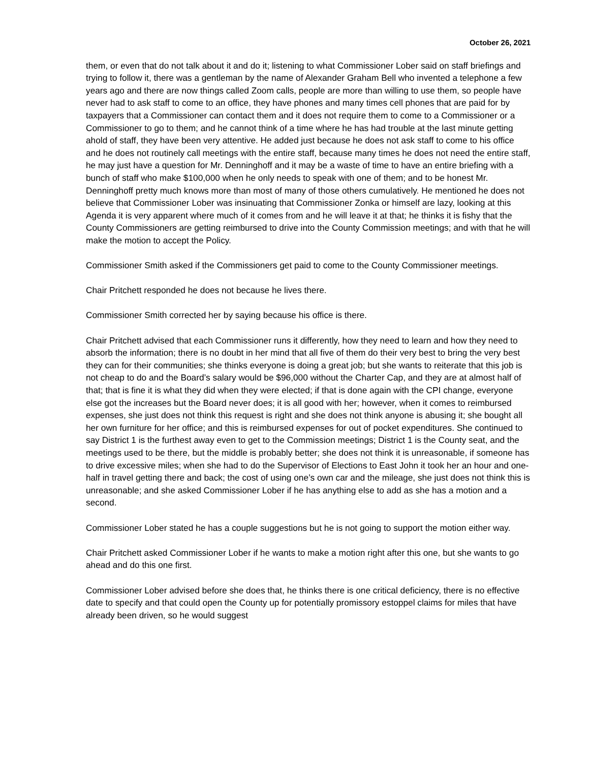October 26, 2021
them, or even that do not talk about it and do it; listening to what Commissioner Lober said on staff briefings and trying to follow it, there was a gentleman by the name of Alexander Graham Bell who invented a telephone a few years ago and there are now things called Zoom calls, people are more than willing to use them, so people have never had to ask staff to come to an office, they have phones and many times cell phones that are paid for by taxpayers that a Commissioner can contact them and it does not require them to come to a Commissioner or a Commissioner to go to them; and he cannot think of a time where he has had trouble at the last minute getting ahold of staff, they have been very attentive. He added just because he does not ask staff to come to his office and he does not routinely call meetings with the entire staff, because many times he does not need the entire staff, he may just have a question for Mr. Denninghoff and it may be a waste of time to have an entire briefing with a bunch of staff who make $100,000 when he only needs to speak with one of them; and to be honest Mr. Denninghoff pretty much knows more than most of many of those others cumulatively. He mentioned he does not believe that Commissioner Lober was insinuating that Commissioner Zonka or himself are lazy, looking at this Agenda it is very apparent where much of it comes from and he will leave it at that; he thinks it is fishy that the County Commissioners are getting reimbursed to drive into the County Commission meetings; and with that he will make the motion to accept the Policy.
Commissioner Smith asked if the Commissioners get paid to come to the County Commissioner meetings.
Chair Pritchett responded he does not because he lives there.
Commissioner Smith corrected her by saying because his office is there.
Chair Pritchett advised that each Commissioner runs it differently, how they need to learn and how they need to absorb the information; there is no doubt in her mind that all five of them do their very best to bring the very best they can for their communities; she thinks everyone is doing a great job; but she wants to reiterate that this job is not cheap to do and the Board’s salary would be $96,000 without the Charter Cap, and they are at almost half of that; that is fine it is what they did when they were elected; if that is done again with the CPI change, everyone else got the increases but the Board never does; it is all good with her; however, when it comes to reimbursed expenses, she just does not think this request is right and she does not think anyone is abusing it; she bought all her own furniture for her office; and this is reimbursed expenses for out of pocket expenditures. She continued to say District 1 is the furthest away even to get to the Commission meetings; District 1 is the County seat, and the meetings used to be there, but the middle is probably better; she does not think it is unreasonable, if someone has to drive excessive miles; when she had to do the Supervisor of Elections to East John it took her an hour and one-half in travel getting there and back; the cost of using one’s own car and the mileage, she just does not think this is unreasonable; and she asked Commissioner Lober if he has anything else to add as she has a motion and a second.
Commissioner Lober stated he has a couple suggestions but he is not going to support the motion either way.
Chair Pritchett asked Commissioner Lober if he wants to make a motion right after this one, but she wants to go ahead and do this one first.
Commissioner Lober advised before she does that, he thinks there is one critical deficiency, there is no effective date to specify and that could open the County up for potentially promissory estoppel claims for miles that have already been driven, so he would suggest